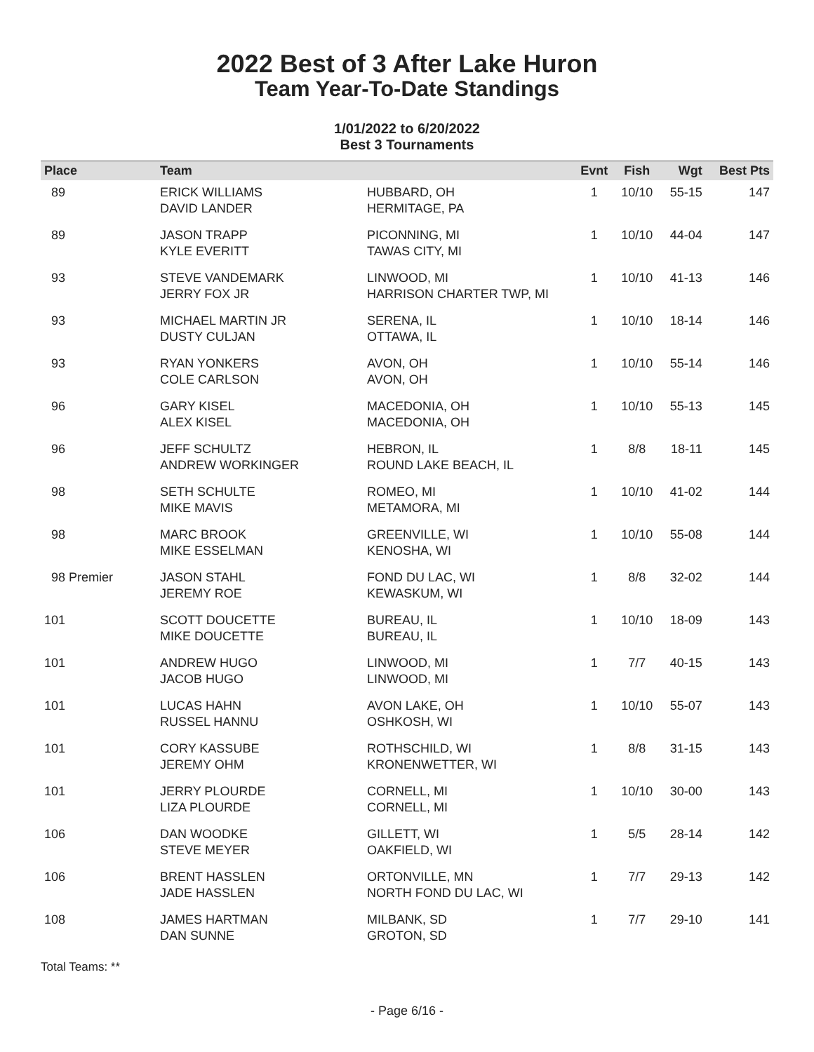2022 Best of 3 After Lake Huron
Team Year-To-Date Standings
1/01/2022 to 6/20/2022
Best 3 Tournaments
| Place | Team | | Evnt | Fish | Wgt | Best Pts |
| --- | --- | --- | --- | --- | --- | --- |
| 89 | ERICK WILLIAMS DAVID LANDER | HUBBARD, OH HERMITAGE, PA | 1 | 10/10 | 55-15 | 147 |
| 89 | JASON TRAPP KYLE EVERITT | PICONNING, MI TAWAS CITY, MI | 1 | 10/10 | 44-04 | 147 |
| 93 | STEVE VANDEMARK JERRY FOX JR | LINWOOD, MI HARRISON CHARTER TWP, MI | 1 | 10/10 | 41-13 | 146 |
| 93 | MICHAEL MARTIN JR DUSTY CULJAN | SERENA, IL OTTAWA, IL | 1 | 10/10 | 18-14 | 146 |
| 93 | RYAN YONKERS COLE CARLSON | AVON, OH AVON, OH | 1 | 10/10 | 55-14 | 146 |
| 96 | GARY KISEL ALEX KISEL | MACEDONIA, OH MACEDONIA, OH | 1 | 10/10 | 55-13 | 145 |
| 96 | JEFF SCHULTZ ANDREW WORKINGER | HEBRON, IL ROUND LAKE BEACH, IL | 1 | 8/8 | 18-11 | 145 |
| 98 | SETH SCHULTE MIKE MAVIS | ROMEO, MI METAMORA, MI | 1 | 10/10 | 41-02 | 144 |
| 98 | MARC BROOK MIKE ESSELMAN | GREENVILLE, WI KENOSHA, WI | 1 | 10/10 | 55-08 | 144 |
| 98 Premier | JASON STAHL JEREMY ROE | FOND DU LAC, WI KEWASKUM, WI | 1 | 8/8 | 32-02 | 144 |
| 101 | SCOTT DOUCETTE MIKE DOUCETTE | BUREAU, IL BUREAU, IL | 1 | 10/10 | 18-09 | 143 |
| 101 | ANDREW HUGO JACOB HUGO | LINWOOD, MI LINWOOD, MI | 1 | 7/7 | 40-15 | 143 |
| 101 | LUCAS HAHN RUSSEL HANNU | AVON LAKE, OH OSHKOSH, WI | 1 | 10/10 | 55-07 | 143 |
| 101 | CORY KASSUBE JEREMY OHM | ROTHSCHILD, WI KRONENWETTER, WI | 1 | 8/8 | 31-15 | 143 |
| 101 | JERRY PLOURDE LIZA PLOURDE | CORNELL, MI CORNELL, MI | 1 | 10/10 | 30-00 | 143 |
| 106 | DAN WOODKE STEVE MEYER | GILLETT, WI OAKFIELD, WI | 1 | 5/5 | 28-14 | 142 |
| 106 | BRENT HASSLEN JADE HASSLEN | ORTONVILLE, MN NORTH FOND DU LAC, WI | 1 | 7/7 | 29-13 | 142 |
| 108 | JAMES HARTMAN DAN SUNNE | MILBANK, SD GROTON, SD | 1 | 7/7 | 29-10 | 141 |
Total Teams: **
- Page 6/16 -